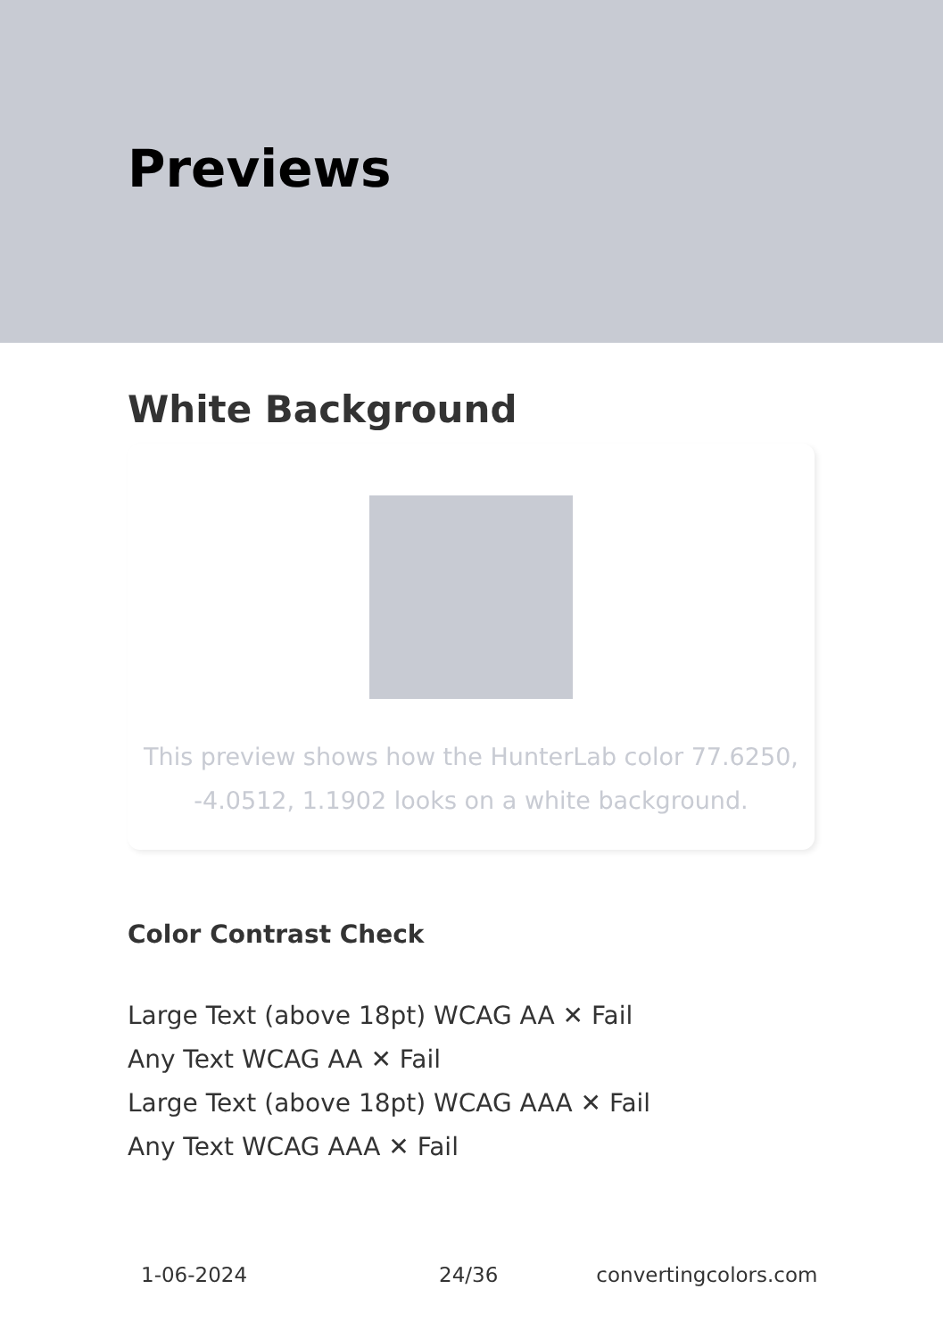Previews
White Background
This preview shows how the HunterLab color 77.6250,
-4.0512, 1.1902 looks on a white background.
Color Contrast Check
Large Text (above 18pt) WCAG AA ✕ Fail
Any Text WCAG AA ✕ Fail
Large Text (above 18pt) WCAG AAA ✕ Fail
Any Text WCAG AAA ✕ Fail
1-06-2024 24/36 convertingcolors.com